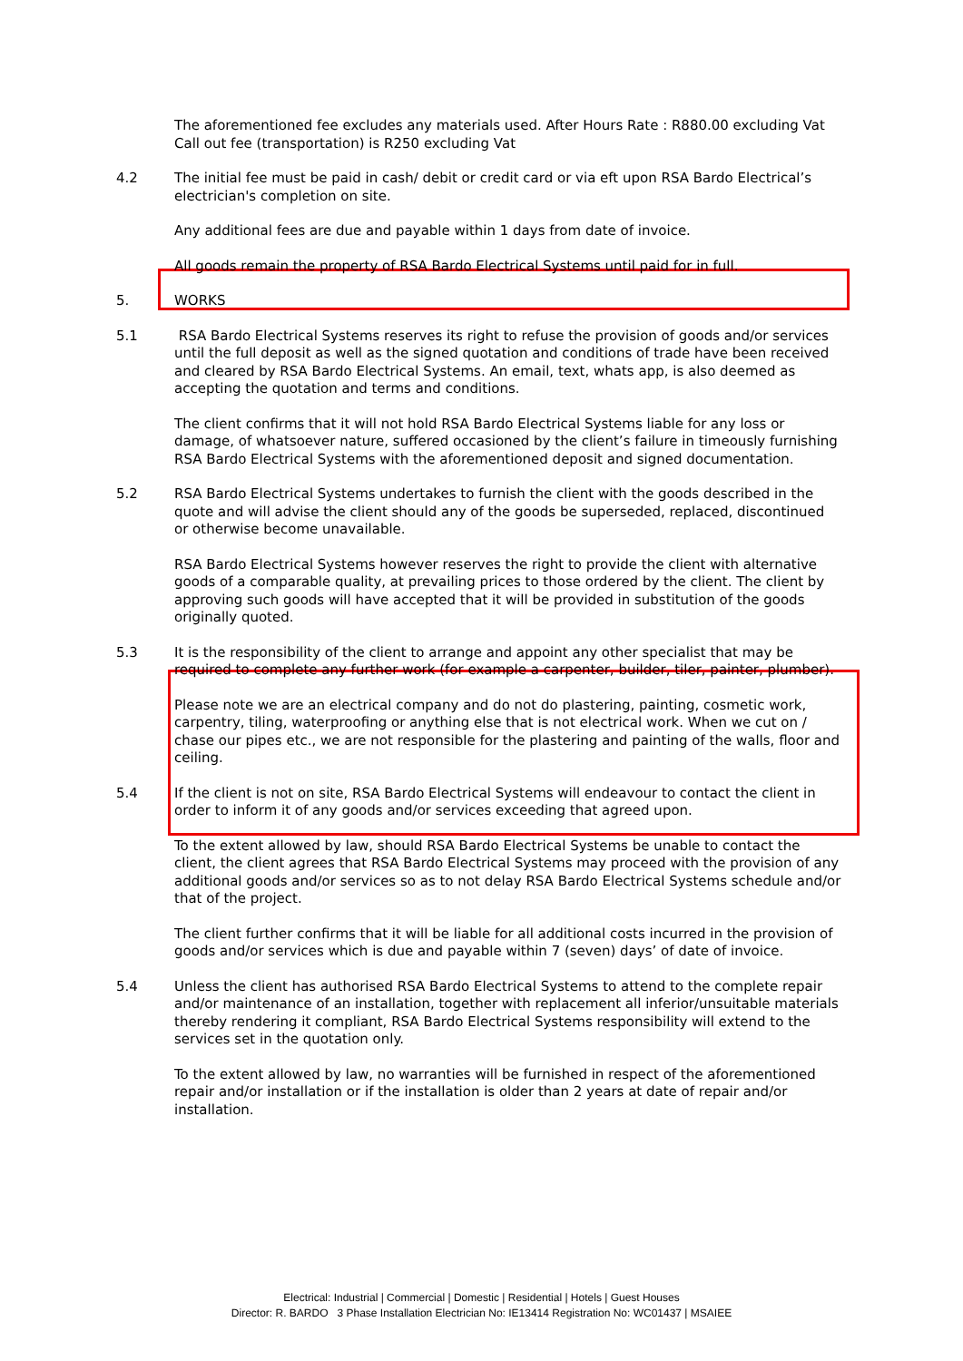The aforementioned fee excludes any materials used. After Hours Rate : R880.00 excluding Vat
Call out fee (transportation) is R250 excluding Vat
4.2 The initial fee must be paid in cash/ debit or credit card or via eft upon RSA Bardo Electrical’s electrician's completion on site.
Any additional fees are due and payable within 1 days from date of invoice.
All goods remain the property of RSA Bardo Electrical Systems until paid for in full.
5. WORKS
5.1 RSA Bardo Electrical Systems reserves its right to refuse the provision of goods and/or services until the full deposit as well as the signed quotation and conditions of trade have been received and cleared by RSA Bardo Electrical Systems. An email, text, whats app, is also deemed as accepting the quotation and terms and conditions.
The client confirms that it will not hold RSA Bardo Electrical Systems liable for any loss or damage, of whatsoever nature, suffered occasioned by the client’s failure in timeously furnishing RSA Bardo Electrical Systems with the aforementioned deposit and signed documentation.
5.2 RSA Bardo Electrical Systems undertakes to furnish the client with the goods described in the quote and will advise the client should any of the goods be superseded, replaced, discontinued or otherwise become unavailable.
RSA Bardo Electrical Systems however reserves the right to provide the client with alternative goods of a comparable quality, at prevailing prices to those ordered by the client. The client by approving such goods will have accepted that it will be provided in substitution of the goods originally quoted.
5.3 It is the responsibility of the client to arrange and appoint any other specialist that may be required to complete any further work (for example a carpenter, builder, tiler, painter, plumber).
Please note we are an electrical company and do not do plastering, painting, cosmetic work, carpentry, tiling, waterproofing or anything else that is not electrical work. When we cut on / chase our pipes etc., we are not responsible for the plastering and painting of the walls, floor and ceiling.
5.4 If the client is not on site, RSA Bardo Electrical Systems will endeavour to contact the client in order to inform it of any goods and/or services exceeding that agreed upon.
To the extent allowed by law, should RSA Bardo Electrical Systems be unable to contact the client, the client agrees that RSA Bardo Electrical Systems may proceed with the provision of any additional goods and/or services so as to not delay RSA Bardo Electrical Systems schedule and/or that of the project.
The client further confirms that it will be liable for all additional costs incurred in the provision of goods and/or services which is due and payable within 7 (seven) days’ of date of invoice.
5.4 Unless the client has authorised RSA Bardo Electrical Systems to attend to the complete repair and/or maintenance of an installation, together with replacement all inferior/unsuitable materials thereby rendering it compliant, RSA Bardo Electrical Systems responsibility will extend to the services set in the quotation only.
To the extent allowed by law, no warranties will be furnished in respect of the aforementioned repair and/or installation or if the installation is older than 2 years at date of repair and/or installation.
Electrical: Industrial | Commercial | Domestic | Residential | Hotels | Guest Houses
Director: R. BARDO 3 Phase Installation Electrician No: IE13414 Registration No: WC01437 | MSAIEE